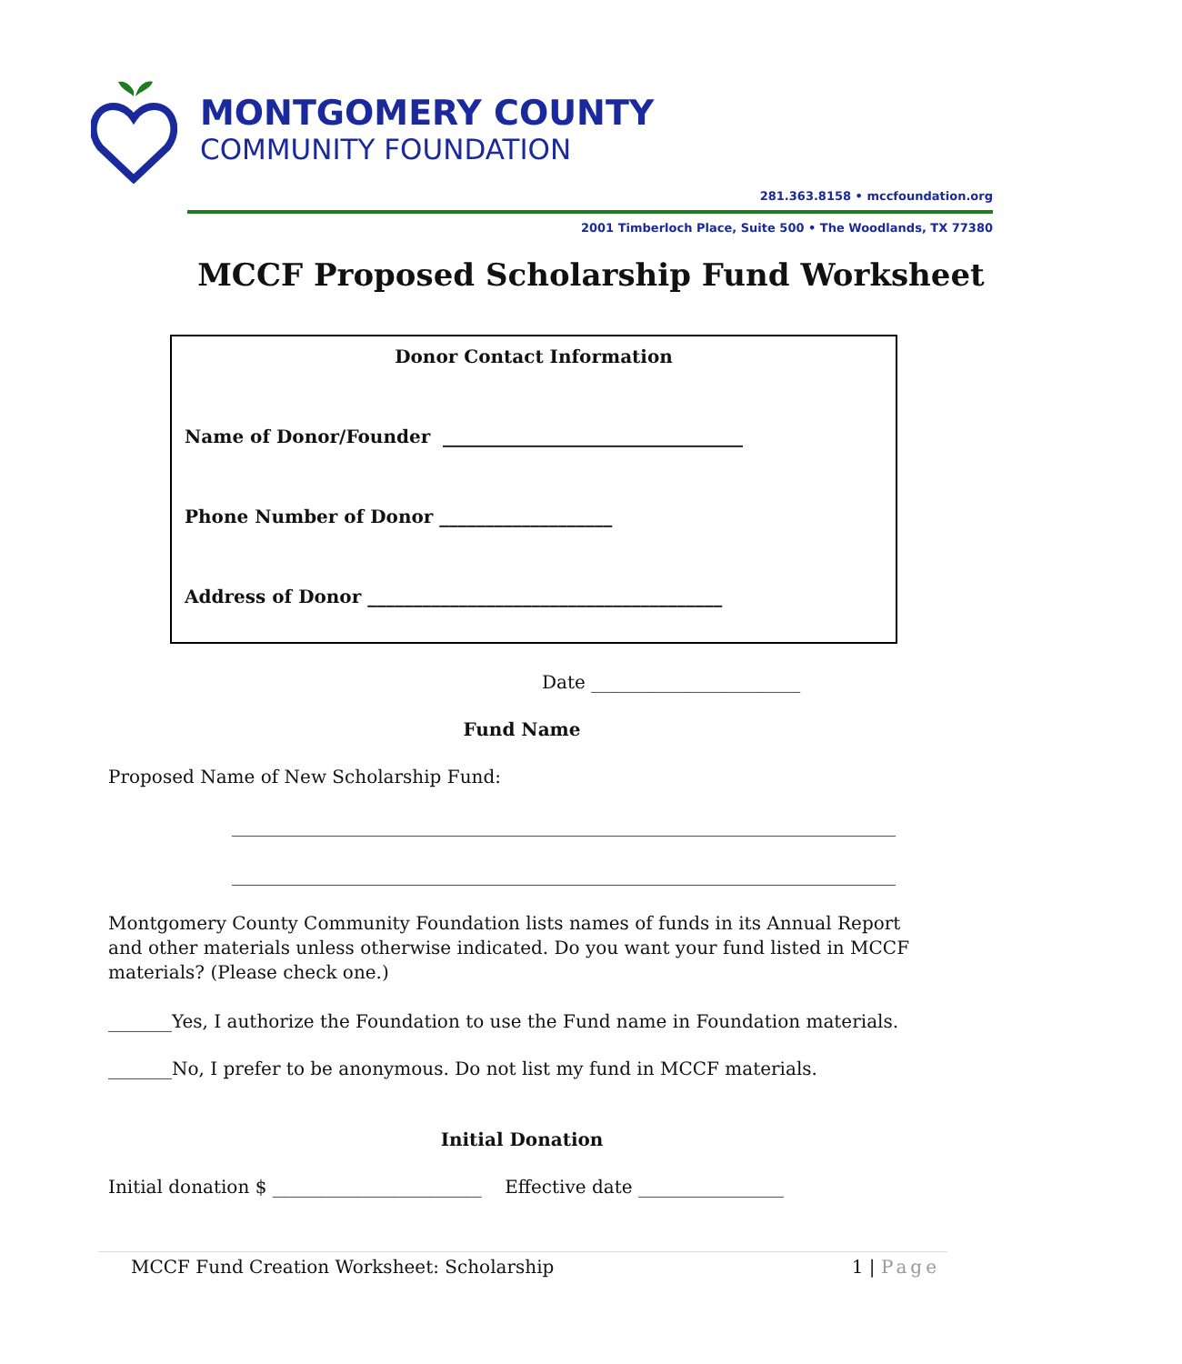MONTGOMERY COUNTY
COMMUNITY FOUNDATION
281.363.8158 • mccfoundation.org
2001 Timberloch Place, Suite 500 • The Woodlands, TX 77380
MCCF Proposed Scholarship Fund Worksheet
Donor Contact Information
Name of Donor/Founder _________________________________
Phone Number of Donor ___________________
Address of Donor _______________________________________
Date _______________________
Fund Name
Proposed Name of New Scholarship Fund:
_________________________________________________________________________
_________________________________________________________________________
Montgomery County Community Foundation lists names of funds in its Annual Report and other materials unless otherwise indicated. Do you want your fund listed in MCCF materials? (Please check one.)
_______Yes, I authorize the Foundation to use the Fund name in Foundation materials.
_______No, I prefer to be anonymous. Do not list my fund in MCCF materials.
Initial Donation
Initial donation $ _______________________ Effective date ________________
MCCF Fund Creation Worksheet: Scholarship 1 | Page